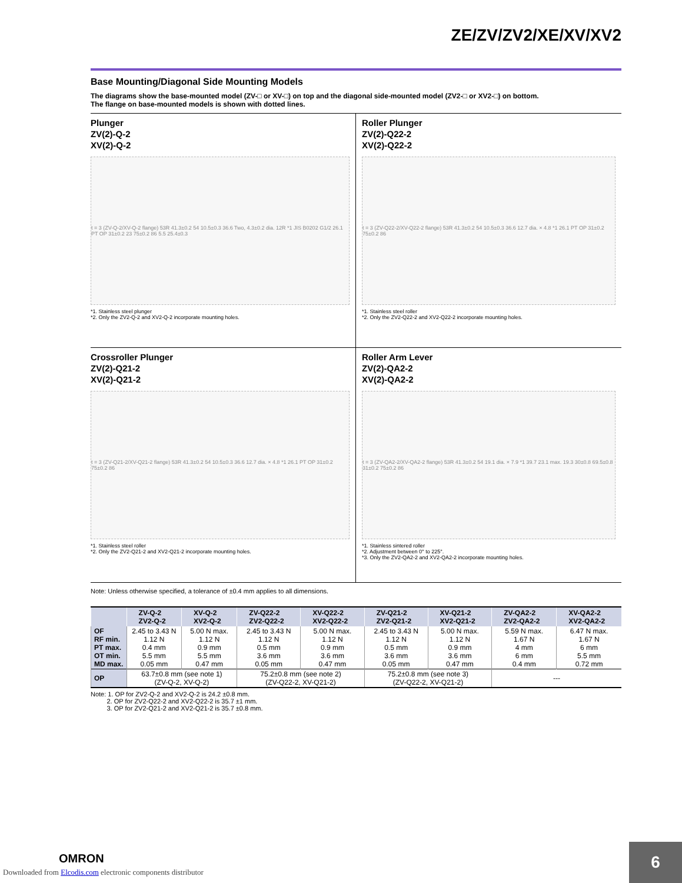ZE/ZV/ZV2/XE/XV/XV2
Base Mounting/Diagonal Side Mounting Models
The diagrams show the base-mounted model (ZV-□ or XV-□) on top and the diagonal side-mounted model (ZV2-□ or XV2-□) on bottom.
The flange on base-mounted models is shown with dotted lines.
Plunger
ZV(2)-Q-2
XV(2)-Q-2
t = 3 (ZV-Q-2/XV-Q-2 flange) 53R 41.3±0.2 54 10.5±0.3 36.6 Two, 4.3±0.2 dia. 12R *1 JIS B0202 G1/2 26.1 PT OP 31±0.2 23 75±0.2 86 5.5 25.4±0.3
*1. Stainless steel plunger
*2. Only the ZV2-Q-2 and XV2-Q-2 incorporate mounting holes.
Roller Plunger
ZV(2)-Q22-2
XV(2)-Q22-2
t = 3 (ZV-Q22-2/XV-Q22-2 flange) 53R 41.3±0.2 54 10.5±0.3 36.6 12.7 dia. × 4.8 *1 26.1 PT OP 31±0.2 75±0.2 86
*1. Stainless steel roller
*2. Only the ZV2-Q22-2 and XV2-Q22-2 incorporate mounting holes.
Crossroller Plunger
ZV(2)-Q21-2
XV(2)-Q21-2
t = 3 (ZV-Q21-2/XV-Q21-2 flange) 53R 41.3±0.2 54 10.5±0.3 36.6 12.7 dia. × 4.8 *1 26.1 PT OP 31±0.2 75±0.2 86
*1. Stainless steel roller
*2. Only the ZV2-Q21-2 and XV2-Q21-2 incorporate mounting holes.
Roller Arm Lever
ZV(2)-QA2-2
XV(2)-QA2-2
t = 3 (ZV-QA2-2/XV-QA2-2 flange) 53R 41.3±0.2 54 19.1 dia. × 7.9 *1 39.7 23.1 max. 19.3 30±0.8 69.5±0.8 31±0.2 75±0.2 86
*1. Stainless sintered roller
*2. Adjustment between 0° to 225°.
*3. Only the ZV2-QA2-2 and XV2-QA2-2 incorporate mounting holes.
Note: Unless otherwise specified, a tolerance of ±0.4 mm applies to all dimensions.
| | ZV-Q-2 ZV2-Q-2 | XV-Q-2 XV2-Q-2 | ZV-Q22-2 ZV2-Q22-2 | XV-Q22-2 XV2-Q22-2 | ZV-Q21-2 ZV2-Q21-2 | XV-Q21-2 XV2-Q21-2 | ZV-QA2-2 ZV2-QA2-2 | XV-QA2-2 XV2-QA2-2 |
| --- | --- | --- | --- | --- | --- | --- | --- | --- |
| OF RF min. PT max. OT min. MD max. | 2.45 to 3.43 N 1.12 N 0.4 mm 5.5 mm 0.05 mm | 5.00 N max. 1.12 N 0.9 mm 5.5 mm 0.47 mm | 2.45 to 3.43 N 1.12 N 0.5 mm 3.6 mm 0.05 mm | 5.00 N max. 1.12 N 0.9 mm 3.6 mm 0.47 mm | 2.45 to 3.43 N 1.12 N 0.5 mm 3.6 mm 0.05 mm | 5.00 N max. 1.12 N 0.9 mm 3.6 mm 0.47 mm | 5.59 N max. 1.67 N 4 mm 6 mm 0.4 mm | 6.47 N max. 1.67 N 6 mm 5.5 mm 0.72 mm |
| OP | 63.7±0.8 mm (see note 1) (ZV-Q-2, XV-Q-2) | | 75.2±0.8 mm (see note 2) (ZV-Q22-2, XV-Q21-2) | | 75.2±0.8 mm (see note 3) (ZV-Q22-2, XV-Q21-2) | | --- | |
Note: 1. OP for ZV2-Q-2 and XV2-Q-2 is 24.2 ±0.8 mm.
2. OP for ZV2-Q22-2 and XV2-Q22-2 is 35.7 ±1 mm.
3. OP for ZV2-Q21-2 and XV2-Q21-2 is 35.7 ±0.8 mm.
OMRON
Downloaded from Elcodis.com electronic components distributor
6